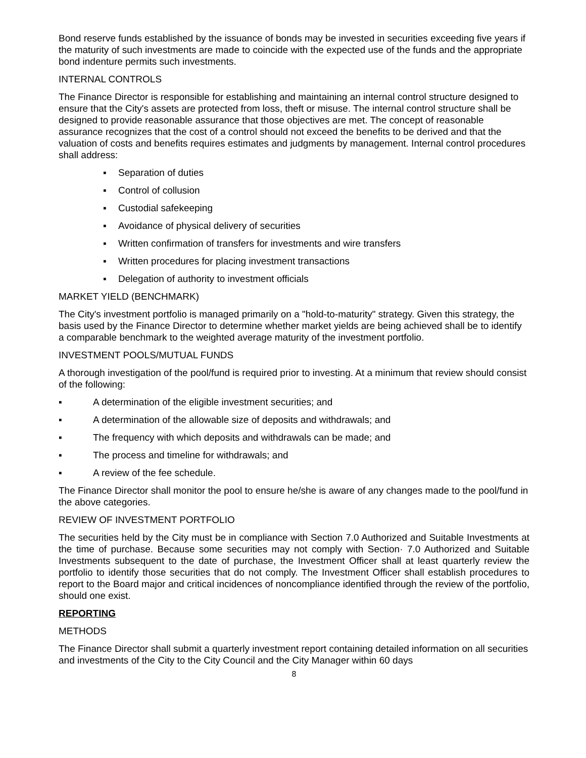Bond reserve funds established by the issuance of bonds may be invested in securities exceeding five years if the maturity of such investments are made to coincide with the expected use of the funds and the appropriate bond indenture permits such investments.
INTERNAL CONTROLS
The Finance Director is responsible for establishing and maintaining an internal control structure designed to ensure that the City's assets are protected from loss, theft or misuse. The internal control structure shall be designed to provide reasonable assurance that those objectives are met. The concept of reasonable assurance recognizes that the cost of a control should not exceed the benefits to be derived and that the valuation of costs and benefits requires estimates and judgments by management. Internal control procedures shall address:
▪ Separation of duties
▪ Control of collusion
▪ Custodial safekeeping
▪ Avoidance of physical delivery of securities
▪ Written confirmation of transfers for investments and wire transfers
▪ Written procedures for placing investment transactions
▪ Delegation of authority to investment officials
MARKET YIELD (BENCHMARK)
The City's investment portfolio is managed primarily on a "hold-to-maturity" strategy. Given this strategy, the basis used by the Finance Director to determine whether market yields are being achieved shall be to identify a comparable benchmark to the weighted average maturity of the investment portfolio.
INVESTMENT POOLS/MUTUAL FUNDS
A thorough investigation of the pool/fund is required prior to investing. At a minimum that review should consist of the following:
▪ A determination of the eligible investment securities; and
▪ A determination of the allowable size of deposits and withdrawals; and
▪ The frequency with which deposits and withdrawals can be made; and
▪ The process and timeline for withdrawals; and
▪ A review of the fee schedule.
The Finance Director shall monitor the pool to ensure he/she is aware of any changes made to the pool/fund in the above categories.
REVIEW OF INVESTMENT PORTFOLIO
The securities held by the City must be in compliance with Section 7.0 Authorized and Suitable Investments at the time of purchase. Because some securities may not comply with Section· 7.0 Authorized and Suitable Investments subsequent to the date of purchase, the Investment Officer shall at least quarterly review the portfolio to identify those securities that do not comply. The Investment Officer shall establish procedures to report to the Board major and critical incidences of noncompliance identified through the review of the portfolio, should one exist.
REPORTING
METHODS
The Finance Director shall submit a quarterly investment report containing detailed information on all securities and investments of the City to the City Council and the City Manager within 60 days
8